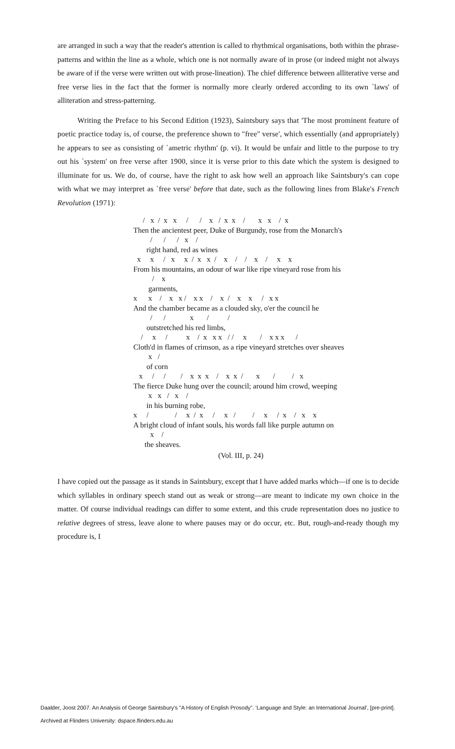are arranged in such a way that the reader's attention is called to rhythmical organisations, both within the phrase-patterns and within the line as a whole, which one is not normally aware of in prose (or indeed might not always be aware of if the verse were written out with prose-lineation). The chief difference between alliterative verse and free verse lies in the fact that the former is normally more clearly ordered according to its own `laws' of alliteration and stress-patterning.
Writing the Preface to his Second Edition (1923), Saintsbury says that 'The most prominent feature of poetic practice today is, of course, the preference shown to "free" verse', which essentially (and appropriately) he appears to see as consisting of `ametric rhythm' (p. vi). It would be unfair and little to the purpose to try out his `system' on free verse after 1900, since it is verse prior to this date which the system is designed to illuminate for us. We do, of course, have the right to ask how well an approach like Saintsbury's can cope with what we may interpret as `free verse' before that date, such as the following lines from Blake's French Revolution (1971):
/ x / x x / / x / x x / x x / x Then the ancientest peer, Duke of Burgundy, rose from the Monarch's / / / x / right hand, red as wines x x / x x / x x / x / / x / x x From his mountains, an odour of war like ripe vineyard rose from his / x garments, x x / x x / x x / x / x x / x x And the chamber became as a clouded sky, o'er the council he / / x / / outstretched his red limbs, / x / x / x x x / / x / x x x / Cloth'd in flames of crimson, as a ripe vineyard stretches over sheaves x / of corn x / / / x x x / x x / x / / x The fierce Duke hung over the council; around him crowd, weeping x x / x / in his burning robe, x / / x / x / x / / x / x / x x A bright cloud of infant souls, his words fall like purple autumn on x / the sheaves.
(Vol. III, p. 24)
I have copied out the passage as it stands in Saintsbury, except that I have added marks which—if one is to decide which syllables in ordinary speech stand out as weak or strong—are meant to indicate my own choice in the matter. Of course individual readings can differ to some extent, and this crude representation does no justice to relative degrees of stress, leave alone to where pauses may or do occur, etc. But, rough-and-ready though my procedure is, I
Daalder, Joost 2007. An Analysis of George Saintsbury's "A History of English Prosody". 'Language and Style: an International Journal', [pre-print].
Archived at Flinders University: dspace.flinders.edu.au